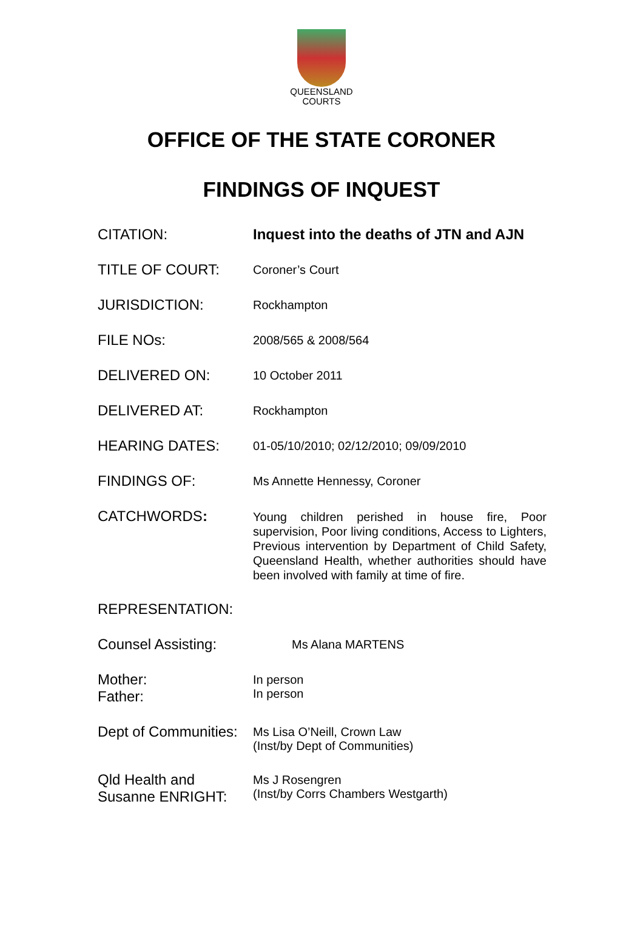QUEENSLAND
COURTS
OFFICE OF THE STATE CORONER
FINDINGS OF INQUEST
CITATION:
Inquest into the deaths of JTN and AJN
TITLE OF COURT:
Coroner’s Court
JURISDICTION:
Rockhampton
FILE NOs:
2008/565 & 2008/564
DELIVERED ON:
10 October 2011
DELIVERED AT:
Rockhampton
HEARING DATES:
01-05/10/2010; 02/12/2010; 09/09/2010
FINDINGS OF:
Ms Annette Hennessy, Coroner
CATCHWORDS:
Young children perished in house fire, Poor supervision, Poor living conditions, Access to Lighters, Previous intervention by Department of Child Safety, Queensland Health, whether authorities should have been involved with family at time of fire.
REPRESENTATION:
Counsel Assisting:
Ms Alana MARTENS
Mother:
Father:
In person
In person
Dept of Communities:
Ms Lisa O’Neill, Crown Law
(Inst/by Dept of Communities)
Qld Health and
Susanne ENRIGHT:
Ms J Rosengren
(Inst/by Corrs Chambers Westgarth)